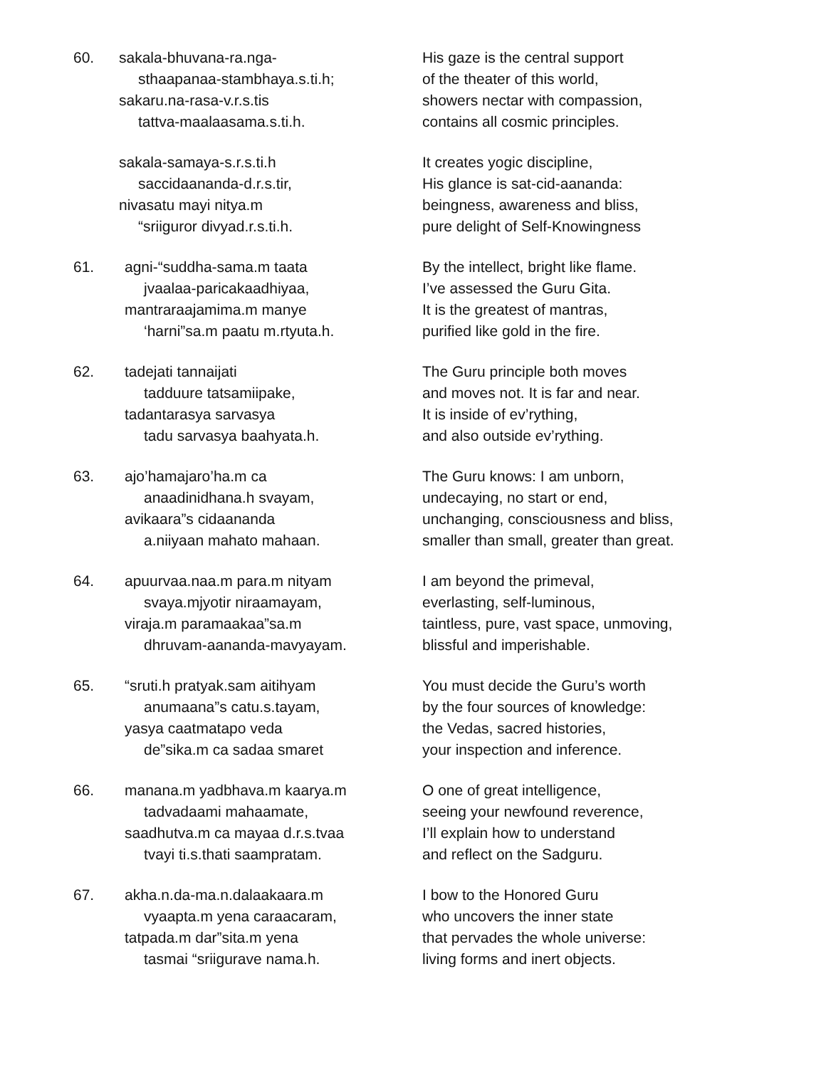60. sakala-bhuvana-ra.nga-
sthaapanaa-stambhaya.s.ti.h;
sakaru.na-rasa-v.r.s.tis
tattva-maalaasama.s.ti.h.
His gaze is the central support
of the theater of this world,
showers nectar with compassion,
contains all cosmic principles.
sakala-samaya-s.r.s.ti.h
saccidaananda-d.r.s.tir,
nivasatu mayi nitya.m
“sriiguror divyad.r.s.ti.h.
It creates yogic discipline,
His glance is sat-cid-aananda:
beingness, awareness and bliss,
pure delight of Self-Knowingness
61. agni-“suddha-sama.m taata
jvaalaa-paricakaadhiyaa,
mantraraajamima.m manye
‘harni”sa.m paatu m.rtyuta.h.
By the intellect, bright like flame.
I’ve assessed the Guru Gita.
It is the greatest of mantras,
purified like gold in the fire.
62. tadejati tannaijati
tadduure tatsamiipake,
tadantarasya sarvasya
tadu sarvasya baahyata.h.
The Guru principle both moves
and moves not. It is far and near.
It is inside of ev’rything,
and also outside ev’rything.
63. ajo’hamajaro’ha.m ca
anaadinidhana.h svayam,
avikaara”s cidaananda
a.niiyaan mahato mahaan.
The Guru knows: I am unborn,
undecaying, no start or end,
unchanging, consciousness and bliss,
smaller than small, greater than great.
64. apuurvaa.naa.m para.m nityam
svaya.mjyotir niraamayam,
viraja.m paramaakaa”sa.m
dhruvam-aananda-mavyayam.
I am beyond the primeval,
everlasting, self-luminous,
taintless, pure, vast space, unmoving,
blissful and imperishable.
65. “sruti.h pratyak.sam aitihyam
anumaana”s catu.s.tayam,
yasya caatmatapo veda
de”sika.m ca sadaa smaret
You must decide the Guru’s worth
by the four sources of knowledge:
the Vedas, sacred histories,
your inspection and inference.
66. manana.m yadbhava.m kaarya.m
tadvadaami mahaamate,
saadhutva.m ca mayaa d.r.s.tvaa
tvayi ti.s.thati saampratam.
O one of great intelligence,
seeing your newfound reverence,
I’ll explain how to understand
and reflect on the Sadguru.
67. akha.n.da-ma.n.dalaakaara.m
vyaapta.m yena caraacaram,
tatpada.m dar”sita.m yena
tasmai “sriigurave nama.h.
I bow to the Honored Guru
who uncovers the inner state
that pervades the whole universe:
living forms and inert objects.